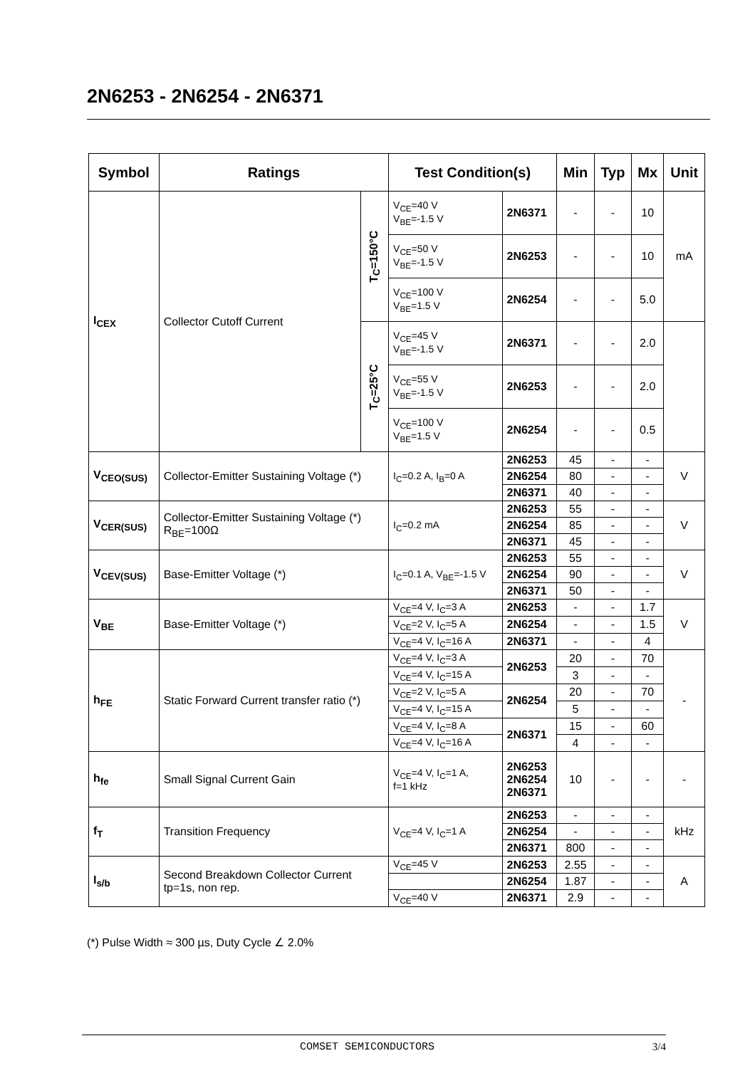2N6253 - 2N6254 - 2N6371
| Symbol | Ratings | | Test Condition(s) | | Min | Typ | Mx | Unit |
| --- | --- | --- | --- | --- | --- | --- | --- | --- |
| I<sub>CEX</sub> | Collector Cutoff Current | T<sub>C</sub>=150°C | V<sub>CE</sub>=40 V V<sub>BE</sub>=-1.5 V | 2N6371 | - | - | 10 | mA |
| | | | V<sub>CE</sub>=50 V V<sub>BE</sub>=-1.5 V | 2N6253 | - | - | 10 | |
| | | | V<sub>CE</sub>=100 V V<sub>BE</sub>=1.5 V | 2N6254 | - | - | 5.0 | |
| | | T<sub>C</sub>=25°C | V<sub>CE</sub>=45 V V<sub>BE</sub>=-1.5 V | 2N6371 | - | - | 2.0 | |
| | | | V<sub>CE</sub>=55 V V<sub>BE</sub>=-1.5 V | 2N6253 | - | - | 2.0 | |
| | | | V<sub>CE</sub>=100 V V<sub>BE</sub>=1.5 V | 2N6254 | - | - | 0.5 | |
| V<sub>CEO(SUS)</sub> | Collector-Emitter Sustaining Voltage (*) | | I<sub>C</sub>=0.2 A, I<sub>B</sub>=0 A | 2N6253 | 45 | - | - | V |
| | | | | 2N6254 | 80 | - | - | |
| | | | | 2N6371 | 40 | - | - | |
| V<sub>CER(SUS)</sub> | Collector-Emitter Sustaining Voltage (*) R<sub>BE</sub>=100Ω | | I<sub>C</sub>=0.2 mA | 2N6253 | 55 | - | - | V |
| | | | | 2N6254 | 85 | - | - | |
| | | | | 2N6371 | 45 | - | - | |
| V<sub>CEV(SUS)</sub> | Base-Emitter Voltage (*) | | I<sub>C</sub>=0.1 A, V<sub>BE</sub>=-1.5 V | 2N6253 | 55 | - | - | V |
| | | | | 2N6254 | 90 | - | - | |
| | | | | 2N6371 | 50 | - | - | |
| V<sub>BE</sub> | Base-Emitter Voltage (*) | | V<sub>CE</sub>=4 V, I<sub>C</sub>=3 A | 2N6253 | - | - | 1.7 | V |
| | | | V<sub>CE</sub>=2 V, I<sub>C</sub>=5 A | 2N6254 | - | - | 1.5 | |
| | | | V<sub>CE</sub>=4 V, I<sub>C</sub>=16 A | 2N6371 | - | - | 4 | |
| h<sub>FE</sub> | Static Forward Current transfer ratio (*) | | V<sub>CE</sub>=4 V, I<sub>C</sub>=3 A | 2N6253 | 20 | - | 70 | - |
| | | | V<sub>CE</sub>=4 V, I<sub>C</sub>=15 A | | 3 | - | - | |
| | | | V<sub>CE</sub>=2 V, I<sub>C</sub>=5 A | 2N6254 | 20 | - | 70 | |
| | | | V<sub>CE</sub>=4 V, I<sub>C</sub>=15 A | | 5 | - | - | |
| | | | V<sub>CE</sub>=4 V, I<sub>C</sub>=8 A | 2N6371 | 15 | - | 60 | |
| | | | V<sub>CE</sub>=4 V, I<sub>C</sub>=16 A | | 4 | - | - | |
| h<sub>fe</sub> | Small Signal Current Gain | | V<sub>CE</sub>=4 V, I<sub>C</sub>=1 A, f=1 kHz | 2N6253 2N6254 2N6371 | 10 | - | - | - |
| f<sub>T</sub> | Transition Frequency | | V<sub>CE</sub>=4 V, I<sub>C</sub>=1 A | 2N6253 | - | - | - | kHz |
| | | | | 2N6254 | - | - | - | |
| | | | | 2N6371 | 800 | - | - | |
| I<sub>s/b</sub> | Second Breakdown Collector Current tp=1s, non rep. | | V<sub>CE</sub>=45 V | 2N6253 | 2.55 | - | - | A |
| | | | | 2N6254 | 1.87 | - | - | |
| | | | V<sub>CE</sub>=40 V | 2N6371 | 2.9 | - | - | |
(*) Pulse Width ≈ 300 µs, Duty Cycle ∠ 2.0%
COMSET SEMICONDUCTORS 3/4